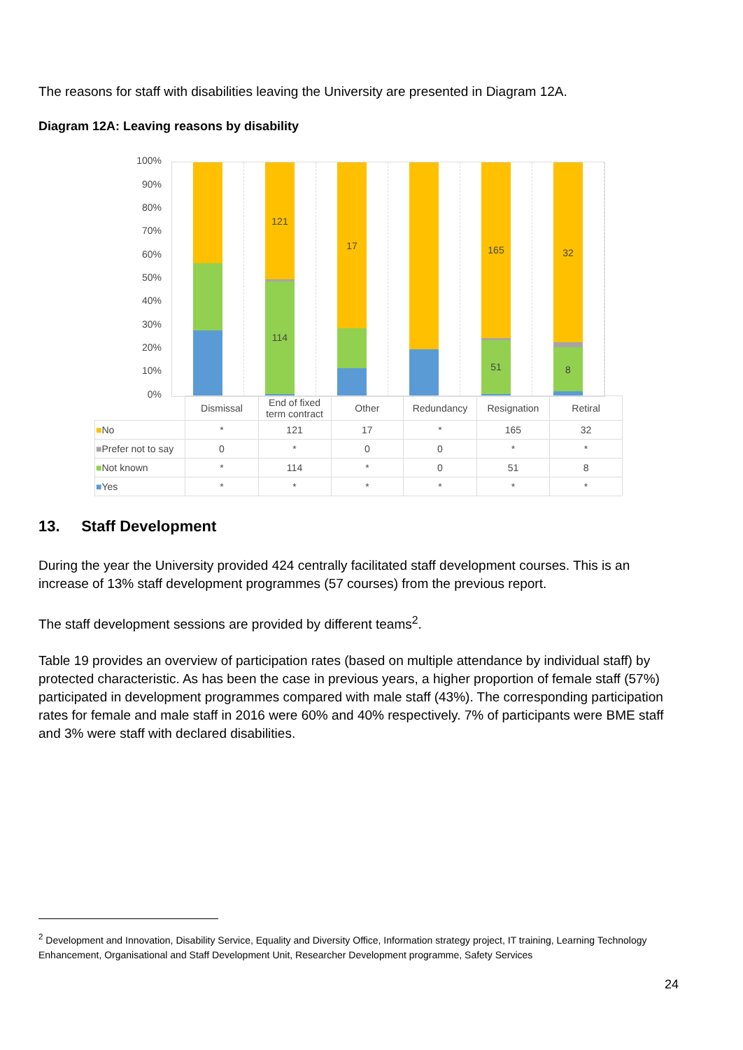The reasons for staff with disabilities leaving the University are presented in Diagram 12A.
Diagram 12A: Leaving reasons by disability
100%
90%
80%
70%
60%
50%
40%
30%
20%
10%
0%
121
114
17
165
51
32
8
| | Dismissal | End of fixed term contract | Other | Redundancy | Resignation | Retiral |
| --- | --- | --- | --- | --- | --- | --- |
| ■ No | * | 121 | 17 | * | 165 | 32 |
| ■ Prefer not to say | 0 | * | 0 | 0 | * | * |
| ■ Not known | * | 114 | * | 0 | 51 | 8 |
| ■ Yes | * | * | * | * | * | * |
13. Staff Development
During the year the University provided 424 centrally facilitated staff development courses. This is an increase of 13% staff development programmes (57 courses) from the previous report.
The staff development sessions are provided by different teams<sup>2</sup>.
Table 19 provides an overview of participation rates (based on multiple attendance by individual staff) by protected characteristic. As has been the case in previous years, a higher proportion of female staff (57%) participated in development programmes compared with male staff (43%). The corresponding participation rates for female and male staff in 2016 were 60% and 40% respectively. 7% of participants were BME staff and 3% were staff with declared disabilities.
<sup>2</sup> Development and Innovation, Disability Service, Equality and Diversity Office, Information strategy project, IT training, Learning Technology Enhancement, Organisational and Staff Development Unit, Researcher Development programme, Safety Services
24